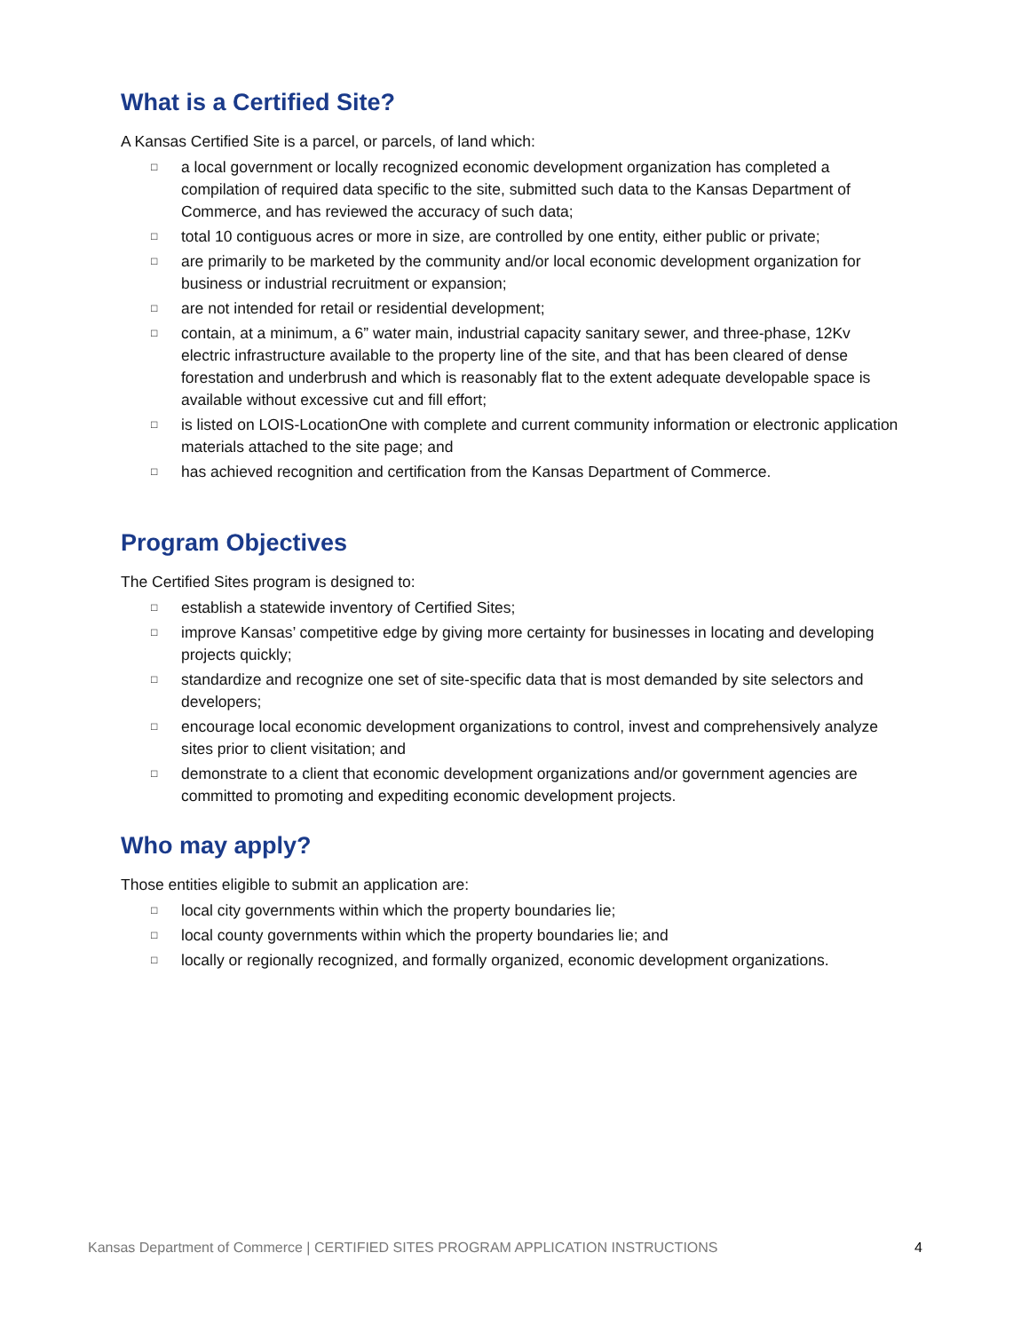What is a Certified Site?
A Kansas Certified Site is a parcel, or parcels, of land which:
□ a local government or locally recognized economic development organization has completed a compilation of required data specific to the site, submitted such data to the Kansas Department of Commerce, and has reviewed the accuracy of such data;
□ total 10 contiguous acres or more in size, are controlled by one entity, either public or private;
□ are primarily to be marketed by the community and/or local economic development organization for business or industrial recruitment or expansion;
□ are not intended for retail or residential development;
□ contain, at a minimum, a 6” water main, industrial capacity sanitary sewer, and three-phase, 12Kv electric infrastructure available to the property line of the site, and that has been cleared of dense forestation and underbrush and which is reasonably flat to the extent adequate developable space is available without excessive cut and fill effort;
□ is listed on LOIS-LocationOne with complete and current community information or electronic application materials attached to the site page; and
□ has achieved recognition and certification from the Kansas Department of Commerce.
Program Objectives
The Certified Sites program is designed to:
□ establish a statewide inventory of Certified Sites;
□ improve Kansas’ competitive edge by giving more certainty for businesses in locating and developing projects quickly;
□ standardize and recognize one set of site-specific data that is most demanded by site selectors and developers;
□ encourage local economic development organizations to control, invest and comprehensively analyze sites prior to client visitation; and
□ demonstrate to a client that economic development organizations and/or government agencies are committed to promoting and expediting economic development projects.
Who may apply?
Those entities eligible to submit an application are:
□ local city governments within which the property boundaries lie;
□ local county governments within which the property boundaries lie; and
□ locally or regionally recognized, and formally organized, economic development organizations.
Kansas Department of Commerce | CERTIFIED SITES PROGRAM APPLICATION INSTRUCTIONS 4